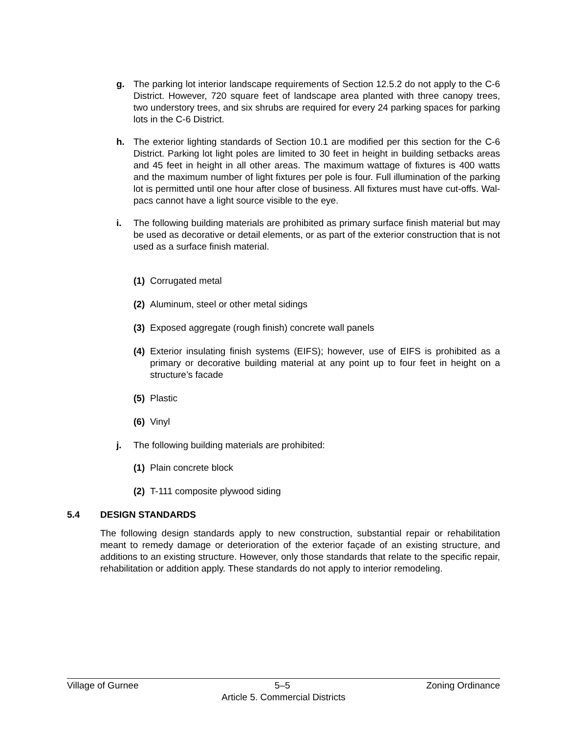g. The parking lot interior landscape requirements of Section 12.5.2 do not apply to the C-6 District. However, 720 square feet of landscape area planted with three canopy trees, two understory trees, and six shrubs are required for every 24 parking spaces for parking lots in the C-6 District.
h. The exterior lighting standards of Section 10.1 are modified per this section for the C-6 District. Parking lot light poles are limited to 30 feet in height in building setbacks areas and 45 feet in height in all other areas. The maximum wattage of fixtures is 400 watts and the maximum number of light fixtures per pole is four. Full illumination of the parking lot is permitted until one hour after close of business. All fixtures must have cut-offs. Wal-pacs cannot have a light source visible to the eye.
i. The following building materials are prohibited as primary surface finish material but may be used as decorative or detail elements, or as part of the exterior construction that is not used as a surface finish material.
(1) Corrugated metal
(2) Aluminum, steel or other metal sidings
(3) Exposed aggregate (rough finish) concrete wall panels
(4) Exterior insulating finish systems (EIFS); however, use of EIFS is prohibited as a primary or decorative building material at any point up to four feet in height on a structure’s facade
(5) Plastic
(6) Vinyl
j. The following building materials are prohibited:
(1) Plain concrete block
(2) T-111 composite plywood siding
5.4 DESIGN STANDARDS
The following design standards apply to new construction, substantial repair or rehabilitation meant to remedy damage or deterioration of the exterior façade of an existing structure, and additions to an existing structure. However, only those standards that relate to the specific repair, rehabilitation or addition apply. These standards do not apply to interior remodeling.
Village of Gurnee 5–5 Zoning Ordinance
Article 5. Commercial Districts